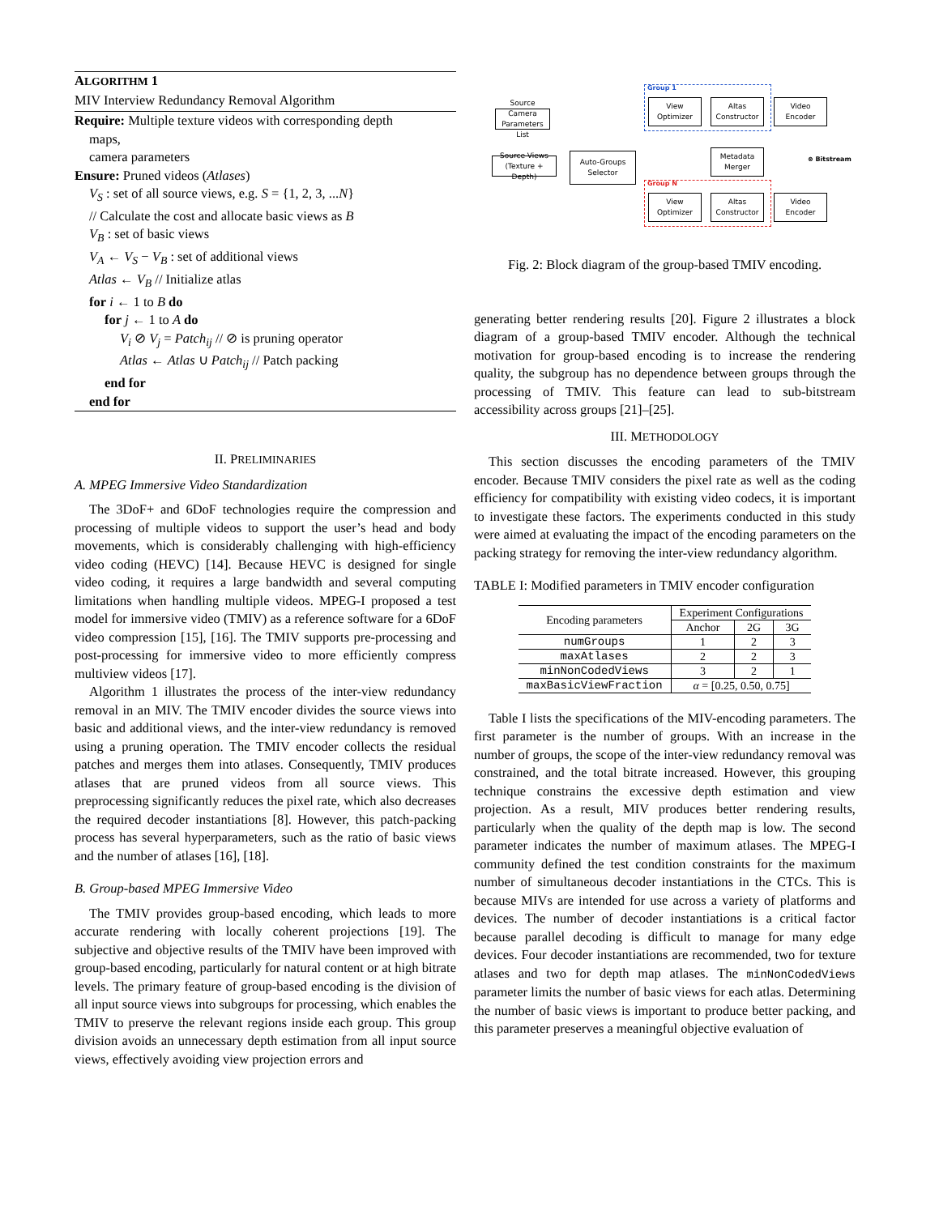ALGORITHM 1
MIV Interview Redundancy Removal Algorithm
Require: Multiple texture videos with corresponding depth
maps,
camera parameters
Ensure: Pruned videos (Atlases)
V<sub>S</sub> : set of all source views, e.g. S = {1, 2, 3, ...N}
// Calculate the cost and allocate basic views as B
V<sub>B</sub> : set of basic views
V<sub>A</sub> ← V<sub>S</sub> − V<sub>B</sub> : set of additional views
Atlas ← V<sub>B</sub> // Initialize atlas
for i ← 1 to B do
for j ← 1 to A do
V<sub>i</sub> ⊘ V<sub>j</sub> = Patch<sub>ij</sub> // ⊘ is pruning operator
Atlas ← Atlas ∪ Patch<sub>ij</sub> // Patch packing
end for
end for
II. PRELIMINARIES
A. MPEG Immersive Video Standardization
The 3DoF+ and 6DoF technologies require the compression and processing of multiple videos to support the user’s head and body movements, which is considerably challenging with high-efficiency video coding (HEVC) [14]. Because HEVC is designed for single video coding, it requires a large bandwidth and several computing limitations when handling multiple videos. MPEG-I proposed a test model for immersive video (TMIV) as a reference software for a 6DoF video compression [15], [16]. The TMIV supports pre-processing and post-processing for immersive video to more efficiently compress multiview videos [17].
Algorithm 1 illustrates the process of the inter-view redundancy removal in an MIV. The TMIV encoder divides the source views into basic and additional views, and the inter-view redundancy is removed using a pruning operation. The TMIV encoder collects the residual patches and merges them into atlases. Consequently, TMIV produces atlases that are pruned videos from all source views. This preprocessing significantly reduces the pixel rate, which also decreases the required decoder instantiations [8]. However, this patch-packing process has several hyperparameters, such as the ratio of basic views and the number of atlases [16], [18].
B. Group-based MPEG Immersive Video
The TMIV provides group-based encoding, which leads to more accurate rendering with locally coherent projections [19]. The subjective and objective results of the TMIV have been improved with group-based encoding, particularly for natural content or at high bitrate levels. The primary feature of group-based encoding is the division of all input source views into subgroups for processing, which enables the TMIV to preserve the relevant regions inside each group. This group division avoids an unnecessary depth estimation from all input source views, effectively avoiding view projection errors and
Group 1
Group N
Source Camera Parameters List
Source Views (Texture + Depth)
Auto-Groups Selector
View Optimizer
Altas Constructor
Video Encoder
Metadata Merger
View Optimizer
Altas Constructor
Video Encoder
⊗ Bitstream
Fig. 2: Block diagram of the group-based TMIV encoding.
generating better rendering results [20]. Figure 2 illustrates a block diagram of a group-based TMIV encoder. Although the technical motivation for group-based encoding is to increase the rendering quality, the subgroup has no dependence between groups through the processing of TMIV. This feature can lead to sub-bitstream accessibility across groups [21]–[25].
III. METHODOLOGY
This section discusses the encoding parameters of the TMIV encoder. Because TMIV considers the pixel rate as well as the coding efficiency for compatibility with existing video codecs, it is important to investigate these factors. The experiments conducted in this study were aimed at evaluating the impact of the encoding parameters on the packing strategy for removing the inter-view redundancy algorithm.
TABLE I: Modified parameters in TMIV encoder configuration
| Encoding parameters | Experiment Configurations | | |
| --- | --- | --- | --- |
| | Anchor | 2G | 3G |
| numGroups | 1 | 2 | 3 |
| maxAtlases | 2 | 2 | 3 |
| minNonCodedViews | 3 | 2 | 1 |
| maxBasicViewFraction | α = [0.25, 0.50, 0.75] | | |
Table I lists the specifications of the MIV-encoding parameters. The first parameter is the number of groups. With an increase in the number of groups, the scope of the inter-view redundancy removal was constrained, and the total bitrate increased. However, this grouping technique constrains the excessive depth estimation and view projection. As a result, MIV produces better rendering results, particularly when the quality of the depth map is low. The second parameter indicates the number of maximum atlases. The MPEG-I community defined the test condition constraints for the maximum number of simultaneous decoder instantiations in the CTCs. This is because MIVs are intended for use across a variety of platforms and devices. The number of decoder instantiations is a critical factor because parallel decoding is difficult to manage for many edge devices. Four decoder instantiations are recommended, two for texture atlases and two for depth map atlases. The minNonCodedViews parameter limits the number of basic views for each atlas. Determining the number of basic views is important to produce better packing, and this parameter preserves a meaningful objective evaluation of